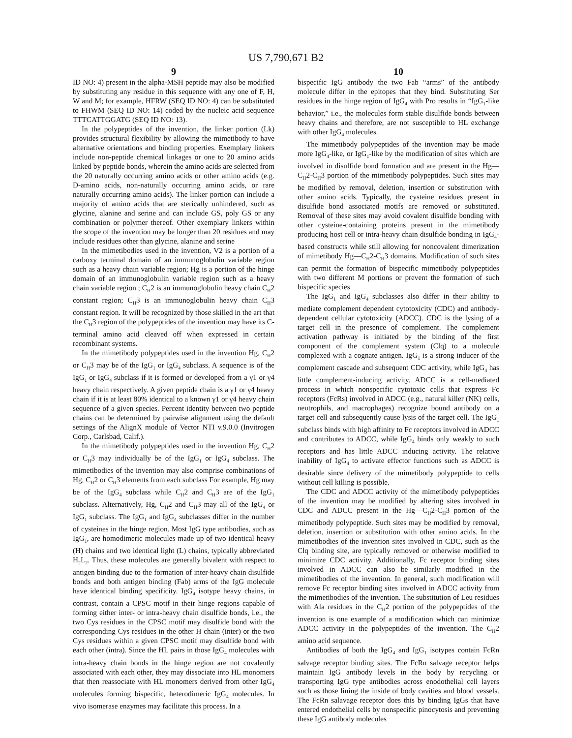US 7,790,671 B2
9
ID NO: 4) present in the alpha-MSH peptide may also be modified by substituting any residue in this sequence with any one of F, H, W and M; for example, HFRW (SEQ ID NO: 4) can be substituted to FHWM (SEQ ID NO: 14) coded by the nucleic acid sequence TTTCATTGGATG (SEQ ID NO: 13).
In the polypeptides of the invention, the linker portion (Lk) provides structural flexibility by allowing the mimetibody to have alternative orientations and binding properties. Exemplary linkers include non-peptide chemical linkages or one to 20 amino acids linked by peptide bonds, wherein the amino acids are selected from the 20 naturally occurring amino acids or other amino acids (e.g. D-amino acids, non-naturally occurring amino acids, or rare naturally occurring amino acids). The linker portion can include a majority of amino acids that are sterically unhindered, such as glycine, alanine and serine and can include GS, poly GS or any combination or polymer thereof. Other exemplary linkers within the scope of the invention may be longer than 20 residues and may include residues other than glycine, alanine and serine
In the mimetibodies used in the invention, V2 is a portion of a carboxy terminal domain of an immunoglobulin variable region such as a heavy chain variable region; Hg is a portion of the hinge domain of an immunoglobulin variable region such as a heavy chain variable region.; C<sub>H</sub>2 is an immunoglobulin heavy chain C<sub>H</sub>2 constant region; C<sub>H</sub>3 is an immunoglobulin heavy chain C<sub>H</sub>3 constant region. It will be recognized by those skilled in the art that the C<sub>H</sub>3 region of the polypeptides of the invention may have its C-terminal amino acid cleaved off when expressed in certain recombinant systems.
In the mimetibody polypeptides used in the invention Hg, C<sub>H</sub>2 or C<sub>H</sub>3 may be of the IgG<sub>1</sub> or IgG<sub>4</sub> subclass. A sequence is of the IgG<sub>1</sub> or IgG<sub>4</sub> subclass if it is formed or developed from a γ1 or γ4 heavy chain respectively. A given peptide chain is a γ1 or γ4 heavy chain if it is at least 80% identical to a known γ1 or γ4 heavy chain sequence of a given species. Percent identity between two peptide chains can be determined by pairwise alignment using the default settings of the AlignX module of Vector NTI v.9.0.0 (Invitrogen Corp., Carlsbad, Calif.).
In the mimetibody polypeptides used in the invention Hg, C<sub>H</sub>2 or C<sub>H</sub>3 may individually be of the IgG<sub>1</sub> or IgG<sub>4</sub> subclass. The mimetibodies of the invention may also comprise combinations of Hg, C<sub>H</sub>2 or C<sub>H</sub>3 elements from each subclass For example, Hg may be of the IgG<sub>4</sub> subclass while C<sub>H</sub>2 and C<sub>H</sub>3 are of the IgG<sub>1</sub> subclass. Alternatively, Hg, C<sub>H</sub>2 and C<sub>H</sub>3 may all of the IgG<sub>4</sub> or IgG<sub>1</sub> subclass. The IgG<sub>1</sub> and IgG<sub>4</sub> subclasses differ in the number of cysteines in the hinge region. Most IgG type antibodies, such as IgG<sub>1</sub>, are homodimeric molecules made up of two identical heavy (H) chains and two identical light (L) chains, typically abbreviated H<sub>2</sub>L<sub>2</sub>. Thus, these molecules are generally bivalent with respect to antigen binding due to the formation of inter-heavy chain disulfide bonds and both antigen binding (Fab) arms of the IgG molecule have identical binding specificity. IgG<sub>4</sub> isotype heavy chains, in contrast, contain a CPSC motif in their hinge regions capable of forming either inter- or intra-heavy chain disulfide bonds, i.e., the two Cys residues in the CPSC motif may disulfide bond with the corresponding Cys residues in the other H chain (inter) or the two Cys residues within a given CPSC motif may disulfide bond with each other (intra). Since the HL pairs in those IgG<sub>4</sub> molecules with intra-heavy chain bonds in the hinge region are not covalently associated with each other, they may dissociate into HL monomers that then reassociate with HL monomers derived from other IgG<sub>4</sub> molecules forming bispecific, heterodimeric IgG<sub>4</sub> molecules. In vivo isomerase enzymes may facilitate this process. In a
10
bispecific IgG antibody the two Fab “arms” of the antibody molecule differ in the epitopes that they bind. Substituting Ser residues in the hinge region of IgG<sub>4</sub> with Pro results in “IgG<sub>1</sub>-like behavior,” i.e., the molecules form stable disulfide bonds between heavy chains and therefore, are not susceptible to HL exchange with other IgG<sub>4</sub> molecules.
The mimetibody polypeptides of the invention may be made more IgG<sub>4</sub>-like, or IgG<sub>1</sub>-like by the modification of sites which are involved in disulfide bond formation and are present in the Hg—C<sub>H</sub>2-C<sub>H</sub>3 portion of the mimetibody polypeptides. Such sites may be modified by removal, deletion, insertion or substitution with other amino acids. Typically, the cysteine residues present in disulfide bond associated motifs are removed or substituted. Removal of these sites may avoid covalent disulfide bonding with other cysteine-containing proteins present in the mimetibody producing host cell or intra-heavy chain disulfide bonding in IgG<sub>4</sub>-based constructs while still allowing for noncovalent dimerization of mimetibody Hg—C<sub>H</sub>2-C<sub>H</sub>3 domains. Modification of such sites can permit the formation of bispecific mimetibody polypeptides with two different M portions or prevent the formation of such bispecific species
The IgG<sub>1</sub> and IgG<sub>4</sub> subclasses also differ in their ability to mediate complement dependent cytotoxicity (CDC) and antibody-dependent cellular cytotoxicity (ADCC). CDC is the lysing of a target cell in the presence of complement. The complement activation pathway is initiated by the binding of the first component of the complement system (Clq) to a molecule complexed with a cognate antigen. IgG<sub>1</sub> is a strong inducer of the complement cascade and subsequent CDC activity, while IgG<sub>4</sub> has little complement-inducing activity. ADCC is a cell-mediated process in which nonspecific cytotoxic cells that express Fc receptors (FcRs) involved in ADCC (e.g., natural killer (NK) cells, neutrophils, and macrophages) recognize bound antibody on a target cell and subsequently cause lysis of the target cell. The IgG<sub>1</sub> subclass binds with high affinity to Fc receptors involved in ADCC and contributes to ADCC, while IgG<sub>4</sub> binds only weakly to such receptors and has little ADCC inducing activity. The relative inability of IgG<sub>4</sub> to activate effector functions such as ADCC is desirable since delivery of the mimetibody polypeptide to cells without cell killing is possible.
The CDC and ADCC activity of the mimetibody polypeptides of the invention may be modified by altering sites involved in CDC and ADCC present in the Hg—C<sub>H</sub>2-C<sub>H</sub>3 portion of the mimetibody polypeptide. Such sites may be modified by removal, deletion, insertion or substitution with other amino acids. In the mimetibodies of the invention sites involved in CDC, such as the Clq binding site, are typically removed or otherwise modified to minimize CDC activity. Additionally, Fc receptor binding sites involved in ADCC can also be similarly modified in the mimetibodies of the invention. In general, such modification will remove Fc receptor binding sites involved in ADCC activity from the mimetibodies of the invention. The substitution of Leu residues with Ala residues in the C<sub>H</sub>2 portion of the polypeptides of the invention is one example of a modification which can minimize ADCC activity in the polypeptides of the invention. The C<sub>H</sub>2 amino acid sequence.
Antibodies of both the IgG<sub>4</sub> and IgG<sub>1</sub> isotypes contain FcRn salvage receptor binding sites. The FcRn salvage receptor helps maintain IgG antibody levels in the body by recycling or transporting IgG type antibodies across enodothelial cell layers such as those lining the inside of body cavities and blood vessels. The FcRn salavage receptor does this by binding IgGs that have entered endothelial cells by nonspecific pinocytosis and preventing these IgG antibody molecules